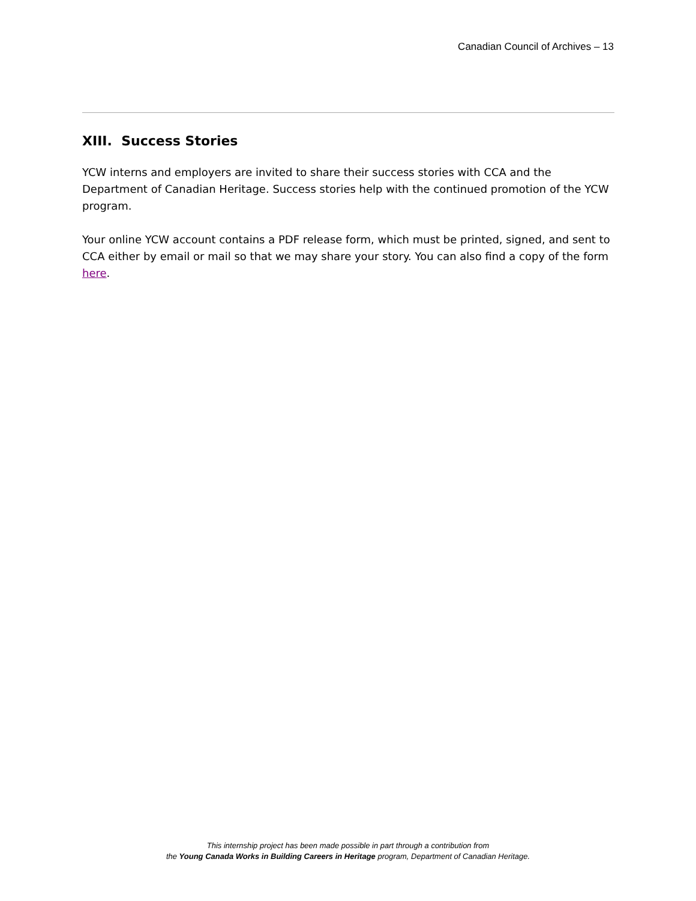Canadian Council of Archives – 13
XIII. Success Stories
YCW interns and employers are invited to share their success stories with CCA and the Department of Canadian Heritage. Success stories help with the continued promotion of the YCW program.
Your online YCW account contains a PDF release form, which must be printed, signed, and sent to CCA either by email or mail so that we may share your story. You can also find a copy of the form here.
This internship project has been made possible in part through a contribution from
the Young Canada Works in Building Careers in Heritage program, Department of Canadian Heritage.